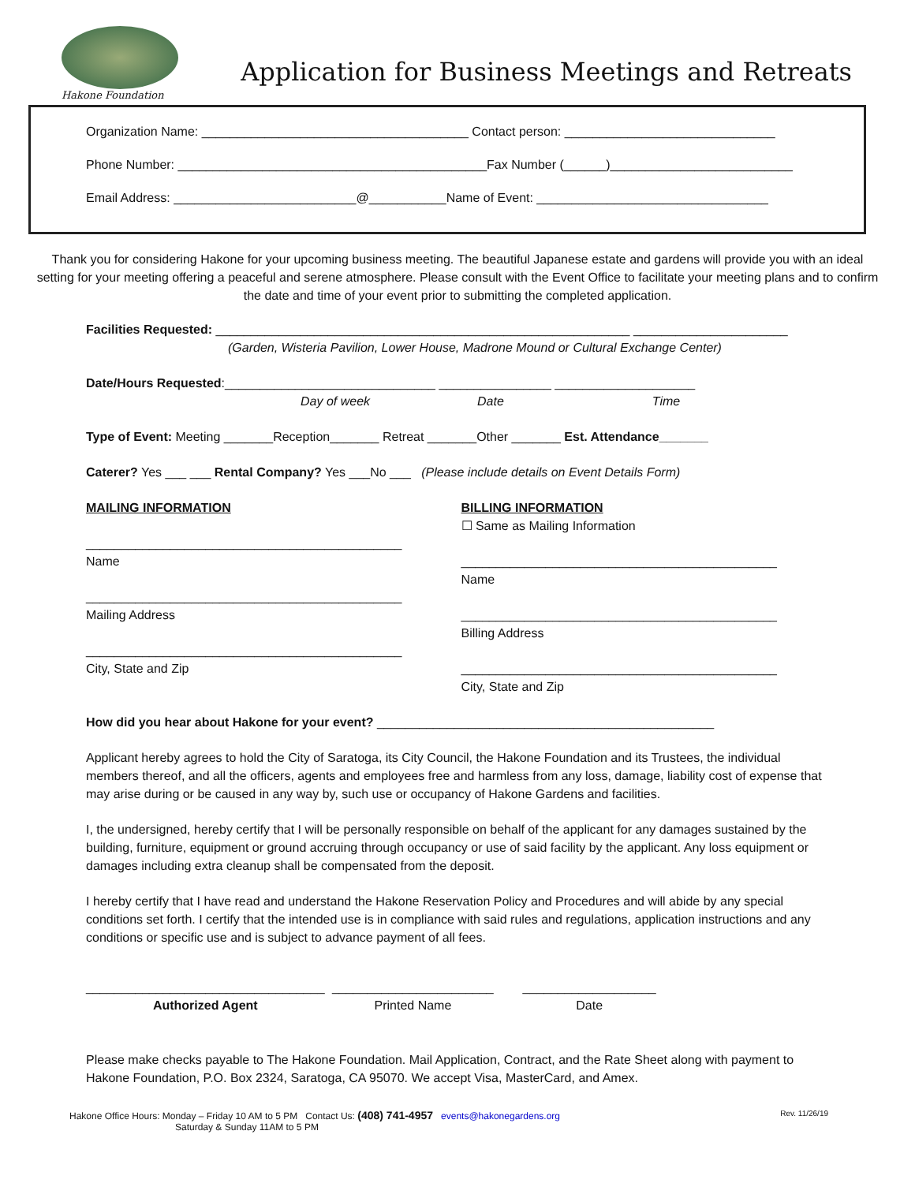Hakone Foundation
Application for Business Meetings and Retreats
Organization Name: ______________________________________ Contact person: ______________________________
Phone Number: ____________________________________________Fax Number (______)__________________________
Email Address: __________________________@___________Name of Event: _________________________________
Thank you for considering Hakone for your upcoming business meeting. The beautiful Japanese estate and gardens will provide you with an ideal setting for your meeting offering a peaceful and serene atmosphere. Please consult with the Event Office to facilitate your meeting plans and to confirm the date and time of your event prior to submitting the completed application.
Facilities Requested: ___________________________________________________________ ______________________
(Garden, Wisteria Pavilion, Lower House, Madrone Mound or Cultural Exchange Center)
Date/Hours Requested:______________________________ ________________ ____________________
Day of week Date Time
Type of Event: Meeting _______Reception_______ Retreat _______Other _______ Est. Attendance_______
Caterer? Yes ___ ___ Rental Company? Yes ___No ___ (Please include details on Event Details Form)
MAILING INFORMATION
_____________________________________________
Name
_____________________________________________
Mailing Address
_____________________________________________
City, State and Zip
BILLING INFORMATION
☐ Same as Mailing Information
_____________________________________________
Name
_____________________________________________
Billing Address
_____________________________________________
City, State and Zip
How did you hear about Hakone for your event? ________________________________________________
Applicant hereby agrees to hold the City of Saratoga, its City Council, the Hakone Foundation and its Trustees, the individual members thereof, and all the officers, agents and employees free and harmless from any loss, damage, liability cost of expense that may arise during or be caused in any way by, such use or occupancy of Hakone Gardens and facilities.
I, the undersigned, hereby certify that I will be personally responsible on behalf of the applicant for any damages sustained by the building, furniture, equipment or ground accruing through occupancy or use of said facility by the applicant. Any loss equipment or damages including extra cleanup shall be compensated from the deposit.
I hereby certify that I have read and understand the Hakone Reservation Policy and Procedures and will abide by any special conditions set forth. I certify that the intended use is in compliance with said rules and regulations, application instructions and any conditions or specific use and is subject to advance payment of all fees.
__________________________________
Authorized Agent
_______________________
Printed Name
___________________
Date
Please make checks payable to The Hakone Foundation. Mail Application, Contract, and the Rate Sheet along with payment to Hakone Foundation, P.O. Box 2324, Saratoga, CA 95070. We accept Visa, MasterCard, and Amex.
Hakone Office Hours: Monday – Friday 10 AM to 5 PM Contact Us: (408) 741-4957 events@hakonegardens.org
Saturday & Sunday 11AM to 5 PM
Rev. 11/26/19